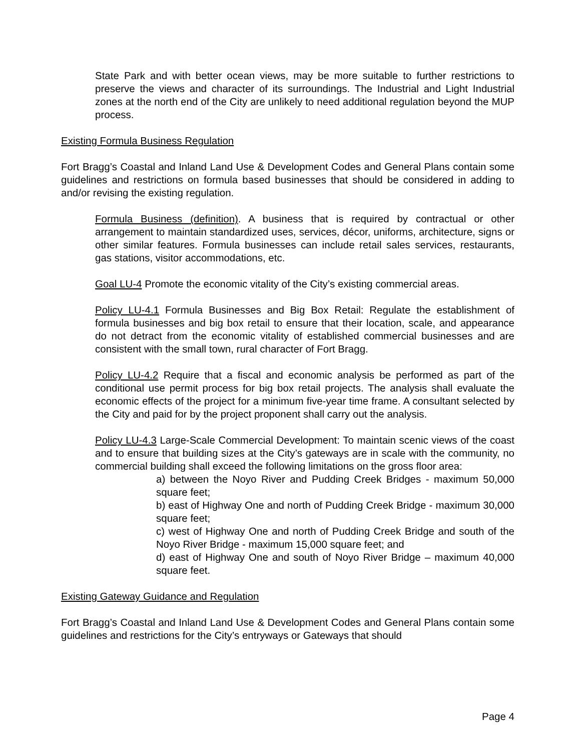State Park and with better ocean views, may be more suitable to further restrictions to preserve the views and character of its surroundings. The Industrial and Light Industrial zones at the north end of the City are unlikely to need additional regulation beyond the MUP process.
Existing Formula Business Regulation
Fort Bragg’s Coastal and Inland Land Use & Development Codes and General Plans contain some guidelines and restrictions on formula based businesses that should be considered in adding to and/or revising the existing regulation.
Formula Business (definition). A business that is required by contractual or other arrangement to maintain standardized uses, services, décor, uniforms, architecture, signs or other similar features. Formula businesses can include retail sales services, restaurants, gas stations, visitor accommodations, etc.
Goal LU-4 Promote the economic vitality of the City’s existing commercial areas.
Policy LU-4.1 Formula Businesses and Big Box Retail: Regulate the establishment of formula businesses and big box retail to ensure that their location, scale, and appearance do not detract from the economic vitality of established commercial businesses and are consistent with the small town, rural character of Fort Bragg.
Policy LU-4.2 Require that a fiscal and economic analysis be performed as part of the conditional use permit process for big box retail projects. The analysis shall evaluate the economic effects of the project for a minimum five-year time frame. A consultant selected by the City and paid for by the project proponent shall carry out the analysis.
Policy LU-4.3 Large-Scale Commercial Development: To maintain scenic views of the coast and to ensure that building sizes at the City’s gateways are in scale with the community, no commercial building shall exceed the following limitations on the gross floor area:
a) between the Noyo River and Pudding Creek Bridges - maximum 50,000 square feet;
b) east of Highway One and north of Pudding Creek Bridge - maximum 30,000 square feet;
c) west of Highway One and north of Pudding Creek Bridge and south of the Noyo River Bridge - maximum 15,000 square feet; and
d) east of Highway One and south of Noyo River Bridge – maximum 40,000 square feet.
Existing Gateway Guidance and Regulation
Fort Bragg’s Coastal and Inland Land Use & Development Codes and General Plans contain some guidelines and restrictions for the City’s entryways or Gateways that should
Page 4